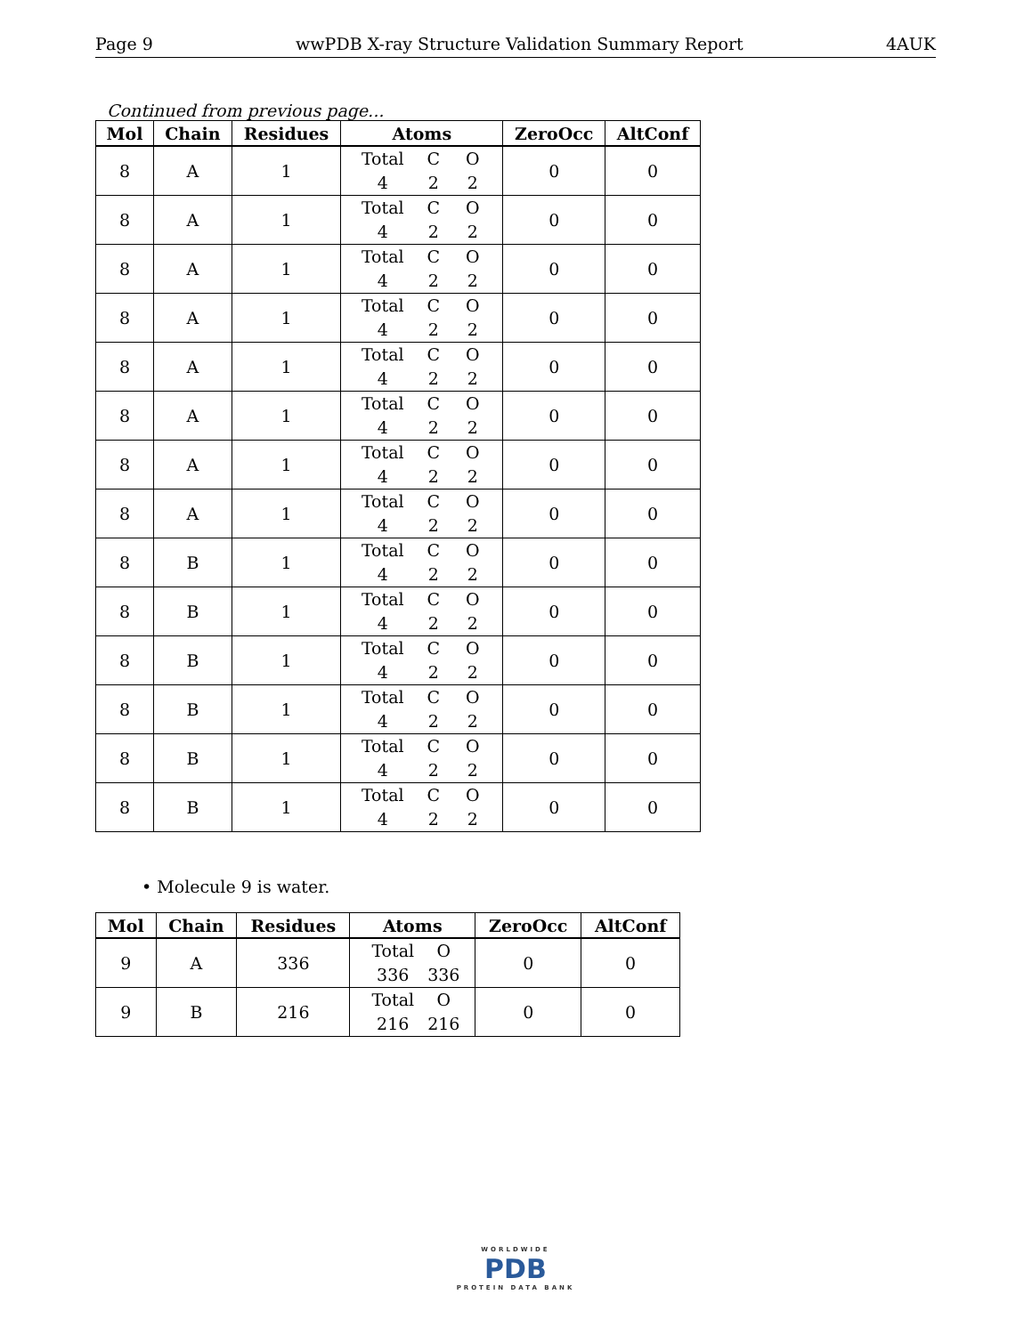Page 9 wwPDB X-ray Structure Validation Summary Report 4AUK
Continued from previous page...
| Mol | Chain | Residues | Atoms | ZeroOcc | AltConf |
| --- | --- | --- | --- | --- | --- |
| 8 | A | 1 | Total C O 4 2 2 | 0 | 0 |
| 8 | A | 1 | Total C O 4 2 2 | 0 | 0 |
| 8 | A | 1 | Total C O 4 2 2 | 0 | 0 |
| 8 | A | 1 | Total C O 4 2 2 | 0 | 0 |
| 8 | A | 1 | Total C O 4 2 2 | 0 | 0 |
| 8 | A | 1 | Total C O 4 2 2 | 0 | 0 |
| 8 | A | 1 | Total C O 4 2 2 | 0 | 0 |
| 8 | A | 1 | Total C O 4 2 2 | 0 | 0 |
| 8 | B | 1 | Total C O 4 2 2 | 0 | 0 |
| 8 | B | 1 | Total C O 4 2 2 | 0 | 0 |
| 8 | B | 1 | Total C O 4 2 2 | 0 | 0 |
| 8 | B | 1 | Total C O 4 2 2 | 0 | 0 |
| 8 | B | 1 | Total C O 4 2 2 | 0 | 0 |
| 8 | B | 1 | Total C O 4 2 2 | 0 | 0 |
• Molecule 9 is water.
| Mol | Chain | Residues | Atoms | ZeroOcc | AltConf |
| --- | --- | --- | --- | --- | --- |
| 9 | A | 336 | Total O 336 336 | 0 | 0 |
| 9 | B | 216 | Total O 216 216 | 0 | 0 |
WORLDWIDE
PDB
PROTEIN DATA BANK